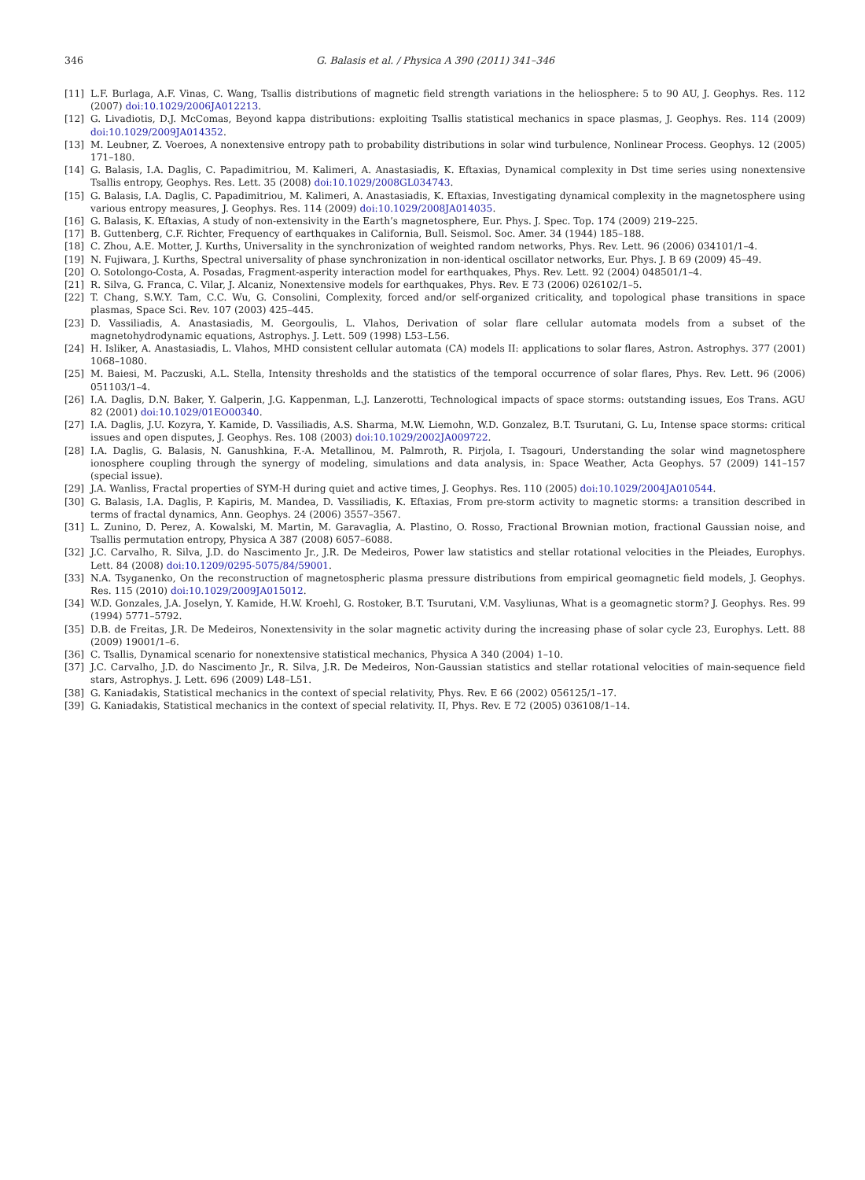346 G. Balasis et al. / Physica A 390 (2011) 341–346
[11] L.F. Burlaga, A.F. Vinas, C. Wang, Tsallis distributions of magnetic field strength variations in the heliosphere: 5 to 90 AU, J. Geophys. Res. 112 (2007) doi:10.1029/2006JA012213.
[12] G. Livadiotis, D.J. McComas, Beyond kappa distributions: exploiting Tsallis statistical mechanics in space plasmas, J. Geophys. Res. 114 (2009) doi:10.1029/2009JA014352.
[13] M. Leubner, Z. Voeroes, A nonextensive entropy path to probability distributions in solar wind turbulence, Nonlinear Process. Geophys. 12 (2005) 171–180.
[14] G. Balasis, I.A. Daglis, C. Papadimitriou, M. Kalimeri, A. Anastasiadis, K. Eftaxias, Dynamical complexity in Dst time series using nonextensive Tsallis entropy, Geophys. Res. Lett. 35 (2008) doi:10.1029/2008GL034743.
[15] G. Balasis, I.A. Daglis, C. Papadimitriou, M. Kalimeri, A. Anastasiadis, K. Eftaxias, Investigating dynamical complexity in the magnetosphere using various entropy measures, J. Geophys. Res. 114 (2009) doi:10.1029/2008JA014035.
[16] G. Balasis, K. Eftaxias, A study of non-extensivity in the Earth’s magnetosphere, Eur. Phys. J. Spec. Top. 174 (2009) 219–225.
[17] B. Guttenberg, C.F. Richter, Frequency of earthquakes in California, Bull. Seismol. Soc. Amer. 34 (1944) 185–188.
[18] C. Zhou, A.E. Motter, J. Kurths, Universality in the synchronization of weighted random networks, Phys. Rev. Lett. 96 (2006) 034101/1–4.
[19] N. Fujiwara, J. Kurths, Spectral universality of phase synchronization in non-identical oscillator networks, Eur. Phys. J. B 69 (2009) 45–49.
[20] O. Sotolongo-Costa, A. Posadas, Fragment-asperity interaction model for earthquakes, Phys. Rev. Lett. 92 (2004) 048501/1–4.
[21] R. Silva, G. Franca, C. Vilar, J. Alcaniz, Nonextensive models for earthquakes, Phys. Rev. E 73 (2006) 026102/1–5.
[22] T. Chang, S.W.Y. Tam, C.C. Wu, G. Consolini, Complexity, forced and/or self-organized criticality, and topological phase transitions in space plasmas, Space Sci. Rev. 107 (2003) 425–445.
[23] D. Vassiliadis, A. Anastasiadis, M. Georgoulis, L. Vlahos, Derivation of solar flare cellular automata models from a subset of the magnetohydrodynamic equations, Astrophys. J. Lett. 509 (1998) L53–L56.
[24] H. Isliker, A. Anastasiadis, L. Vlahos, MHD consistent cellular automata (CA) models II: applications to solar flares, Astron. Astrophys. 377 (2001) 1068–1080.
[25] M. Baiesi, M. Paczuski, A.L. Stella, Intensity thresholds and the statistics of the temporal occurrence of solar flares, Phys. Rev. Lett. 96 (2006) 051103/1–4.
[26] I.A. Daglis, D.N. Baker, Y. Galperin, J.G. Kappenman, L.J. Lanzerotti, Technological impacts of space storms: outstanding issues, Eos Trans. AGU 82 (2001) doi:10.1029/01EO00340.
[27] I.A. Daglis, J.U. Kozyra, Y. Kamide, D. Vassiliadis, A.S. Sharma, M.W. Liemohn, W.D. Gonzalez, B.T. Tsurutani, G. Lu, Intense space storms: critical issues and open disputes, J. Geophys. Res. 108 (2003) doi:10.1029/2002JA009722.
[28] I.A. Daglis, G. Balasis, N. Ganushkina, F.-A. Metallinou, M. Palmroth, R. Pirjola, I. Tsagouri, Understanding the solar wind magnetosphere ionosphere coupling through the synergy of modeling, simulations and data analysis, in: Space Weather, Acta Geophys. 57 (2009) 141–157 (special issue).
[29] J.A. Wanliss, Fractal properties of SYM-H during quiet and active times, J. Geophys. Res. 110 (2005) doi:10.1029/2004JA010544.
[30] G. Balasis, I.A. Daglis, P. Kapiris, M. Mandea, D. Vassiliadis, K. Eftaxias, From pre-storm activity to magnetic storms: a transition described in terms of fractal dynamics, Ann. Geophys. 24 (2006) 3557–3567.
[31] L. Zunino, D. Perez, A. Kowalski, M. Martin, M. Garavaglia, A. Plastino, O. Rosso, Fractional Brownian motion, fractional Gaussian noise, and Tsallis permutation entropy, Physica A 387 (2008) 6057–6088.
[32] J.C. Carvalho, R. Silva, J.D. do Nascimento Jr., J.R. De Medeiros, Power law statistics and stellar rotational velocities in the Pleiades, Europhys. Lett. 84 (2008) doi:10.1209/0295-5075/84/59001.
[33] N.A. Tsyganenko, On the reconstruction of magnetospheric plasma pressure distributions from empirical geomagnetic field models, J. Geophys. Res. 115 (2010) doi:10.1029/2009JA015012.
[34] W.D. Gonzales, J.A. Joselyn, Y. Kamide, H.W. Kroehl, G. Rostoker, B.T. Tsurutani, V.M. Vasyliunas, What is a geomagnetic storm? J. Geophys. Res. 99 (1994) 5771–5792.
[35] D.B. de Freitas, J.R. De Medeiros, Nonextensivity in the solar magnetic activity during the increasing phase of solar cycle 23, Europhys. Lett. 88 (2009) 19001/1–6.
[36] C. Tsallis, Dynamical scenario for nonextensive statistical mechanics, Physica A 340 (2004) 1–10.
[37] J.C. Carvalho, J.D. do Nascimento Jr., R. Silva, J.R. De Medeiros, Non-Gaussian statistics and stellar rotational velocities of main-sequence field stars, Astrophys. J. Lett. 696 (2009) L48–L51.
[38] G. Kaniadakis, Statistical mechanics in the context of special relativity, Phys. Rev. E 66 (2002) 056125/1–17.
[39] G. Kaniadakis, Statistical mechanics in the context of special relativity. II, Phys. Rev. E 72 (2005) 036108/1–14.